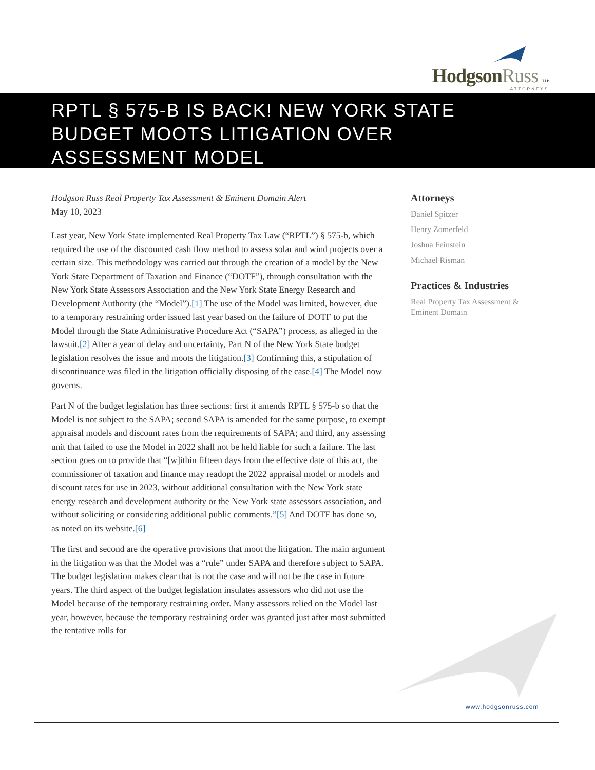HodgsonRuss LLP
ATTORNEYS
RPTL § 575-B IS BACK! NEW YORK STATE
BUDGET MOOTS LITIGATION OVER
ASSESSMENT MODEL
Hodgson Russ Real Property Tax Assessment & Eminent Domain Alert
May 10, 2023
Last year, New York State implemented Real Property Tax Law (“RPTL”) § 575-b, which required the use of the discounted cash flow method to assess solar and wind projects over a certain size. This methodology was carried out through the creation of a model by the New York State Department of Taxation and Finance (“DOTF”), through consultation with the New York State Assessors Association and the New York State Energy Research and Development Authority (the “Model”).[1] The use of the Model was limited, however, due to a temporary restraining order issued last year based on the failure of DOTF to put the Model through the State Administrative Procedure Act (“SAPA”) process, as alleged in the lawsuit.[2] After a year of delay and uncertainty, Part N of the New York State budget legislation resolves the issue and moots the litigation.[3] Confirming this, a stipulation of discontinuance was filed in the litigation officially disposing of the case.[4] The Model now governs.
Part N of the budget legislation has three sections: first it amends RPTL § 575-b so that the Model is not subject to the SAPA; second SAPA is amended for the same purpose, to exempt appraisal models and discount rates from the requirements of SAPA; and third, any assessing unit that failed to use the Model in 2022 shall not be held liable for such a failure. The last section goes on to provide that “[w]ithin fifteen days from the effective date of this act, the commissioner of taxation and finance may readopt the 2022 appraisal model or models and discount rates for use in 2023, without additional consultation with the New York state energy research and development authority or the New York state assessors association, and without soliciting or considering additional public comments.”[5] And DOTF has done so, as noted on its website.[6]
The first and second are the operative provisions that moot the litigation. The main argument in the litigation was that the Model was a “rule” under SAPA and therefore subject to SAPA. The budget legislation makes clear that is not the case and will not be the case in future years. The third aspect of the budget legislation insulates assessors who did not use the Model because of the temporary restraining order. Many assessors relied on the Model last year, however, because the temporary restraining order was granted just after most submitted the tentative rolls for
Attorneys
Daniel Spitzer
Henry Zomerfeld
Joshua Feinstein
Michael Risman
Practices & Industries
Real Property Tax Assessment & Eminent Domain
www.hodgsonruss.com